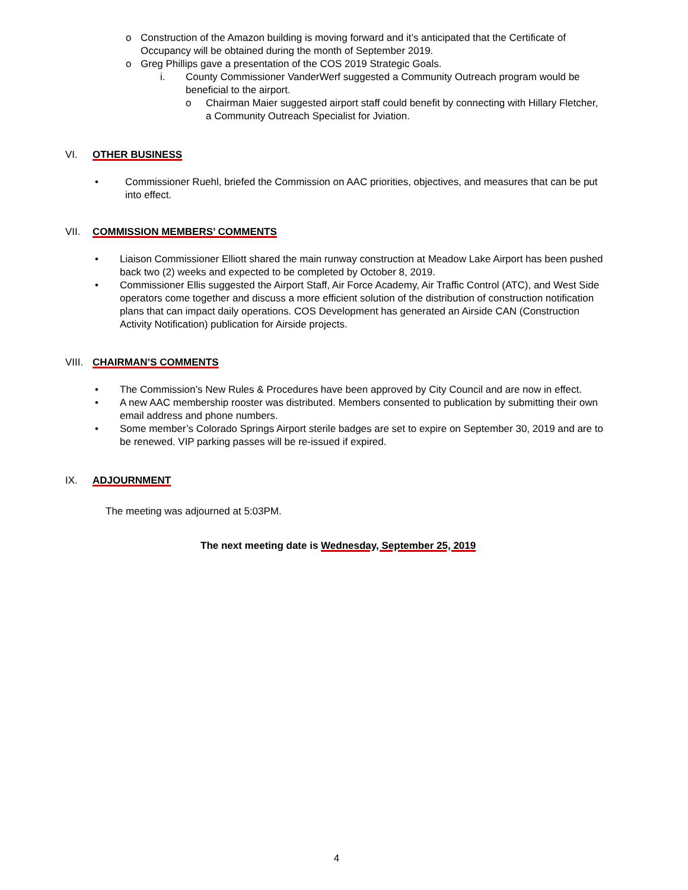o Construction of the Amazon building is moving forward and it’s anticipated that the Certificate of Occupancy will be obtained during the month of September 2019.
o Greg Phillips gave a presentation of the COS 2019 Strategic Goals.
i. County Commissioner VanderWerf suggested a Community Outreach program would be beneficial to the airport.
o Chairman Maier suggested airport staff could benefit by connecting with Hillary Fletcher, a Community Outreach Specialist for Jviation.
VI. OTHER BUSINESS
• Commissioner Ruehl, briefed the Commission on AAC priorities, objectives, and measures that can be put into effect.
VII. COMMISSION MEMBERS’ COMMENTS
• Liaison Commissioner Elliott shared the main runway construction at Meadow Lake Airport has been pushed back two (2) weeks and expected to be completed by October 8, 2019.
• Commissioner Ellis suggested the Airport Staff, Air Force Academy, Air Traffic Control (ATC), and West Side operators come together and discuss a more efficient solution of the distribution of construction notification plans that can impact daily operations. COS Development has generated an Airside CAN (Construction Activity Notification) publication for Airside projects.
VIII. CHAIRMAN’S COMMENTS
• The Commission’s New Rules & Procedures have been approved by City Council and are now in effect.
• A new AAC membership rooster was distributed. Members consented to publication by submitting their own email address and phone numbers.
• Some member’s Colorado Springs Airport sterile badges are set to expire on September 30, 2019 and are to be renewed. VIP parking passes will be re-issued if expired.
IX. ADJOURNMENT
The meeting was adjourned at 5:03PM.
The next meeting date is Wednesday, September 25, 2019
4